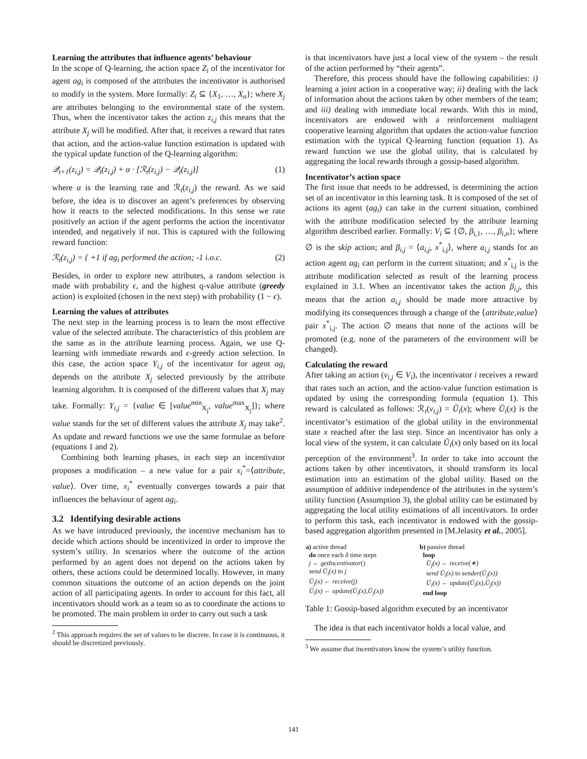Learning the attributes that influence agents’ behaviour
In the scope of Q-learning, the action space Z<sub>i</sub> of the incentivator for agent ag<sub>i</sub> is composed of the attributes the incentivator is authorised to modify in the system. More formally: Z<sub>i</sub> ⊆ {X<sub>1</sub>, …, X<sub>n</sub>}; where X<sub>j</sub> are attributes belonging to the environmental state of the system. Thus, when the incentivator takes the action z<sub>i,j</sub> this means that the attribute X<sub>j</sub> will be modified. After that, it receives a reward that rates that action, and the action-value function estimation is updated with the typical update function of the Q-learning algorithm:
𝒬<sub>t+1</sub>(z<sub>i,j</sub>) = 𝒬<sub>t</sub>(z<sub>i,j</sub>) + α · [ℛ<sub>t</sub>(z<sub>i,j</sub>) − 𝒬<sub>t</sub>(z<sub>i,j</sub>)] (1)
where α is the learning rate and ℛ<sub>t</sub>(z<sub>i,j</sub>) the reward. As we said before, the idea is to discover an agent’s preferences by observing how it reacts to the selected modifications. In this sense we rate positively an action if the agent performs the action the incentivator intended, and negatively if not. This is captured with the following reward function:
ℛ<sub>t</sub>(z<sub>i,j</sub>) = { +1 if ag<sub>i</sub> performed the action; -1 i.o.c. (2)
Besides, in order to explore new attributes, a random selection is made with probability ϵ, and the highest q-value attribute (greedy action) is exploited (chosen in the next step) with probability (1 − ϵ).
Learning the values of attributes
The next step in the learning process is to learn the most effective value of the selected attribute. The characteristics of this problem are the same as in the attribute learning process. Again, we use Q-learning with immediate rewards and ϵ-greedy action selection. In this case, the action space Y<sub>i,j</sub> of the incentivator for agent ag<sub>i</sub> depends on the attribute X<sub>j</sub> selected previously by the attribute learning algorithm. It is composed of the different values that X<sub>j</sub> may take. Formally: Y<sub>i,j</sub> = {value ∈ [value<sup>min</sup><sub>X<sub>j</sub></sub>, value<sup>max</sup><sub>X<sub>j</sub></sub>]}; where value stands for the set of different values the attribute X<sub>j</sub> may take<sup>2</sup>. As update and reward functions we use the same formulae as before (equations 1 and 2).
Combining both learning phases, in each step an incentivator proposes a modification – a new value for a pair x<sub>i</sub><sup>*</sup>=⟨attribute, value⟩. Over time, x<sub>i</sub><sup>*</sup> eventually converges towards a pair that influences the behaviour of agent ag<sub>i</sub>.
3.2 Identifying desirable actions
As we have introduced previously, the incentive mechanism has to decide which actions should be incentivized in order to improve the system’s utility. In scenarios where the outcome of the action performed by an agent does not depend on the actions taken by others, these actions could be determined locally. However, in many common situations the outcome of an action depends on the joint action of all participating agents. In order to account for this fact, all incentivators should work as a team so as to coordinate the actions to be promoted. The main problem in order to carry out such a task
<sup>2</sup> This approach requires the set of values to be discrete. In case it is continuous, it should be discretized previously.
is that incentivators have just a local view of the system – the result of the action performed by “their agents”.
Therefore, this process should have the following capabilities: i) learning a joint action in a cooperative way; ii) dealing with the lack of information about the actions taken by other members of the team; and iii) dealing with immediate local rewards. With this in mind, incentivators are endowed with a reinforcement multiagent cooperative learning algorithm that updates the action-value function estimation with the typical Q-learning function (equation 1). As reward function we use the global utility, that is calculated by aggregating the local rewards through a gossip-based algorithm.
Incentivator’s action space
The first issue that needs to be addressed, is determining the action set of an incentivator in this learning task. It is composed of the set of actions its agent (ag<sub>i</sub>) can take in the current situation, combined with the attribute modification selected by the attribute learning algorithm described earlier. Formally: V<sub>i</sub> ⊆ {∅, β<sub>i,1</sub>, …, β<sub>i,n</sub>}; where ∅ is the skip action; and β<sub>i,j</sub> = ⟨a<sub>i,j</sub>, x<sup>*</sup><sub>i,j</sub>⟩, where a<sub>i,j</sub> stands for an action agent ag<sub>i</sub> can perform in the current situation; and x<sup>*</sup><sub>i,j</sub> is the attribute modification selected as result of the learning process explained in 3.1. When an incentivator takes the action β<sub>i,j</sub>, this means that the action a<sub>i,j</sub> should be made more attractive by modifying its consequences through a change of the ⟨attribute,value⟩ pair x<sup>*</sup><sub>i,j</sub>. The action ∅ means that none of the actions will be promoted (e.g. none of the parameters of the environment will be changed).
Calculating the reward
After taking an action (v<sub>i,j</sub> ∈ V<sub>i</sub>), the incentivator i receives a reward that rates such an action, and the action-value function estimation is updated by using the corresponding formula (equation 1). This reward is calculated as follows: ℛ<sub>t</sub>(v<sub>i,j</sub>) = Ū<sub>i</sub>(x); where Ū<sub>i</sub>(x) is the incentivator’s estimation of the global utility in the environmental state x reached after the last step. Since an incentivator has only a local view of the system, it can calculate Ū<sub>i</sub>(x) only based on its local perception of the environment<sup>3</sup>. In order to take into account the actions taken by other incentivators, it should transform its local estimation into an estimation of the global utility. Based on the assumption of additive independence of the attributes in the system’s utility function (Assumption 3), the global utility can be estimated by aggregating the local utility estimations of all incentivators. In order to perform this task, each incentivator is endowed with the gossip-based aggregation algorithm presented in [M.Jelasity et al., 2005].
| a) active thread do once each δ time steps j ← getIncentivator () send Ū<sub>i</sub>(x) to j Ū<sub>j</sub>(x) ← receive(j) Ū<sub>i</sub>(x) ← update(Ū<sub>i</sub>(x),Ū<sub>j</sub>(x)) | b) passive thread loop Ū<sub>j</sub>(x) ← receive(∗) send Ū<sub>i</sub>(x) to sender(Ū<sub>j</sub>(x)) Ū<sub>i</sub>(x) ← update(Ū<sub>i</sub>(x),Ū<sub>j</sub>(x)) end loop |
Table 1: Gossip-based algorithm executed by an incentivator
The idea is that each incentivator holds a local value, and
<sup>3</sup> We assume that incentivators know the system’s utility function.
141